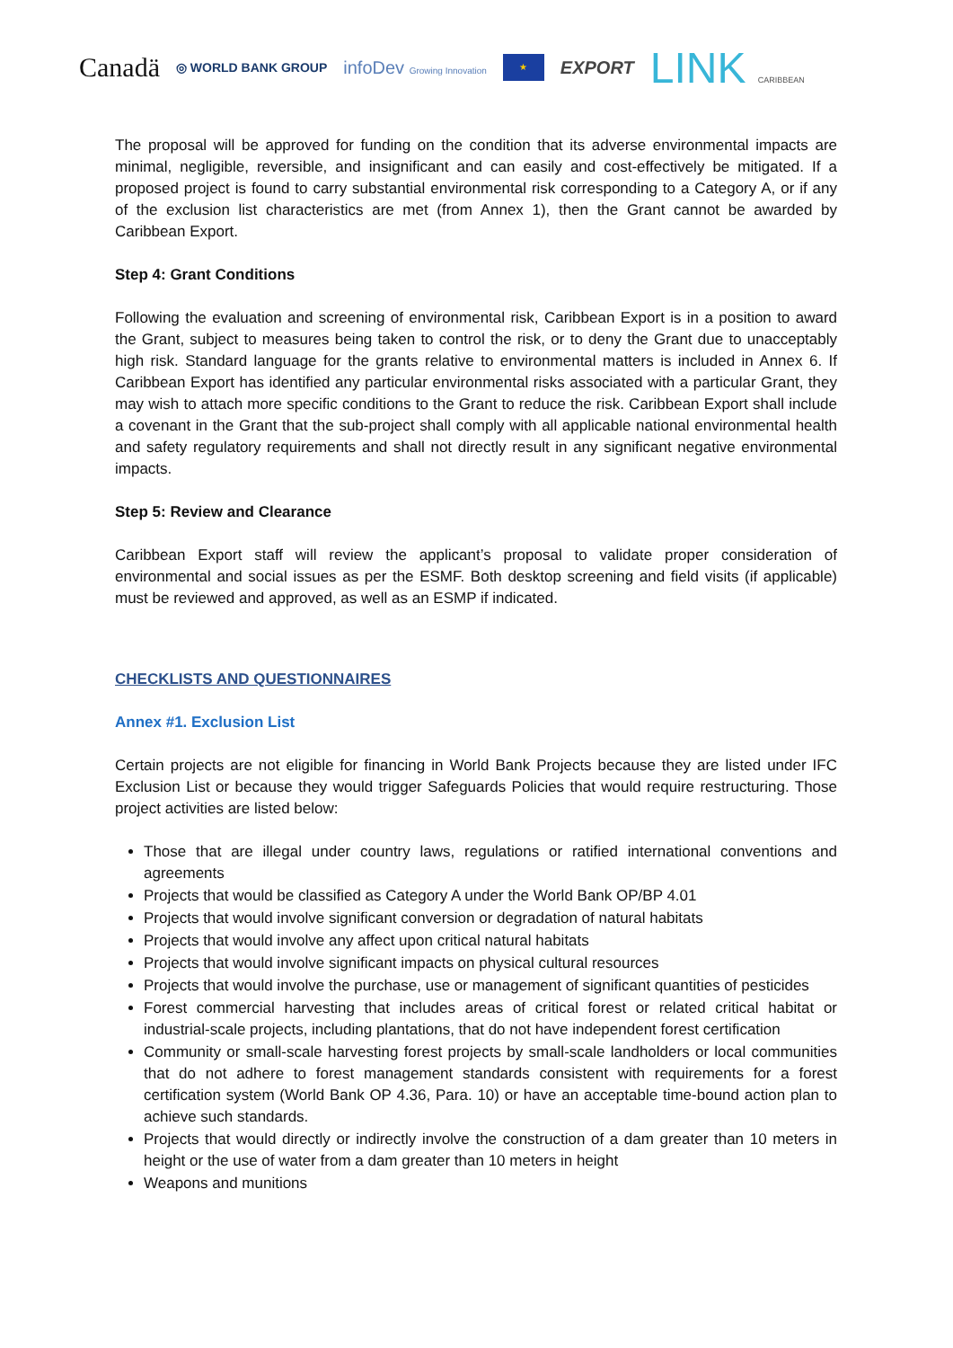Canadä ◎ WORLD BANK GROUP infoDev Growing Innovation ★ EXPORT LINK CARIBBEAN
The proposal will be approved for funding on the condition that its adverse environmental impacts are minimal, negligible, reversible, and insignificant and can easily and cost-effectively be mitigated. If a proposed project is found to carry substantial environmental risk corresponding to a Category A, or if any of the exclusion list characteristics are met (from Annex 1), then the Grant cannot be awarded by Caribbean Export.
Step 4: Grant Conditions
Following the evaluation and screening of environmental risk, Caribbean Export is in a position to award the Grant, subject to measures being taken to control the risk, or to deny the Grant due to unacceptably high risk. Standard language for the grants relative to environmental matters is included in Annex 6. If Caribbean Export has identified any particular environmental risks associated with a particular Grant, they may wish to attach more specific conditions to the Grant to reduce the risk. Caribbean Export shall include a covenant in the Grant that the sub-project shall comply with all applicable national environmental health and safety regulatory requirements and shall not directly result in any significant negative environmental impacts.
Step 5: Review and Clearance
Caribbean Export staff will review the applicant’s proposal to validate proper consideration of environmental and social issues as per the ESMF. Both desktop screening and field visits (if applicable) must be reviewed and approved, as well as an ESMP if indicated.
CHECKLISTS AND QUESTIONNAIRES
Annex #1. Exclusion List
Certain projects are not eligible for financing in World Bank Projects because they are listed under IFC Exclusion List or because they would trigger Safeguards Policies that would require restructuring. Those project activities are listed below:
Those that are illegal under country laws, regulations or ratified international conventions and agreements
Projects that would be classified as Category A under the World Bank OP/BP 4.01
Projects that would involve significant conversion or degradation of natural habitats
Projects that would involve any affect upon critical natural habitats
Projects that would involve significant impacts on physical cultural resources
Projects that would involve the purchase, use or management of significant quantities of pesticides
Forest commercial harvesting that includes areas of critical forest or related critical habitat or industrial-scale projects, including plantations, that do not have independent forest certification
Community or small-scale harvesting forest projects by small-scale landholders or local communities that do not adhere to forest management standards consistent with requirements for a forest certification system (World Bank OP 4.36, Para. 10) or have an acceptable time-bound action plan to achieve such standards.
Projects that would directly or indirectly involve the construction of a dam greater than 10 meters in height or the use of water from a dam greater than 10 meters in height
Weapons and munitions